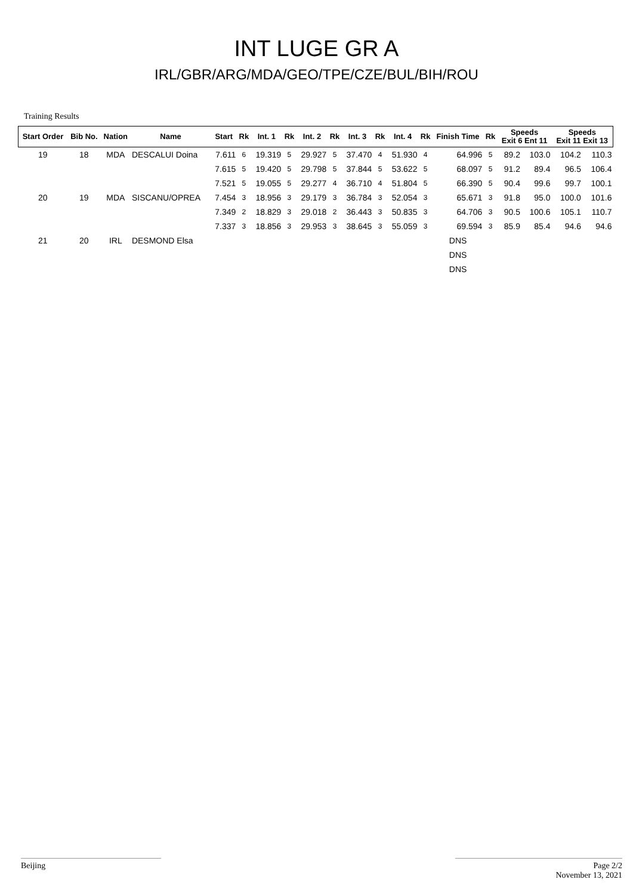INT LUGE GR A
IRL/GBR/ARG/MDA/GEO/TPE/CZE/BUL/BIH/ROU
Training Results
| Start Order | Bib No. | Nation | Name | Start | Rk | Int. 1 | Rk | Int. 2 | Rk | Int. 3 | Rk | Int. 4 | Rk | Finish Time | Rk | Speeds Exit 6 Ent 11 | | Speeds Exit 11 Exit 13 | |
| --- | --- | --- | --- | --- | --- | --- | --- | --- | --- | --- | --- | --- | --- | --- | --- | --- | --- | --- | --- |
| 19 | 18 | MDA | DESCALUI Doina | 7.611 | 6 | 19.319 | 5 | 29.927 | 5 | 37.470 | 4 | 51.930 | 4 | 64.996 | 5 | 89.2 | 103.0 | 104.2 | 110.3 |
| | | | | 7.615 | 5 | 19.420 | 5 | 29.798 | 5 | 37.844 | 5 | 53.622 | 5 | 68.097 | 5 | 91.2 | 89.4 | 96.5 | 106.4 |
| | | | | 7.521 | 5 | 19.055 | 5 | 29.277 | 4 | 36.710 | 4 | 51.804 | 5 | 66.390 | 5 | 90.4 | 99.6 | 99.7 | 100.1 |
| 20 | 19 | MDA | SISCANU/OPREA | 7.454 | 3 | 18.956 | 3 | 29.179 | 3 | 36.784 | 3 | 52.054 | 3 | 65.671 | 3 | 91.8 | 95.0 | 100.0 | 101.6 |
| | | | | 7.349 | 2 | 18.829 | 3 | 29.018 | 2 | 36.443 | 3 | 50.835 | 3 | 64.706 | 3 | 90.5 | 100.6 | 105.1 | 110.7 |
| | | | | 7.337 | 3 | 18.856 | 3 | 29.953 | 3 | 38.645 | 3 | 55.059 | 3 | 69.594 | 3 | 85.9 | 85.4 | 94.6 | 94.6 |
| 21 | 20 | IRL | DESMOND Elsa | | | | | | | | | | | DNS | | | | | |
| | | | | | | | | | | | | | | DNS | | | | | |
| | | | | | | | | | | | | | | DNS | | | | | |
Beijing Page 2/2
November 13, 2021